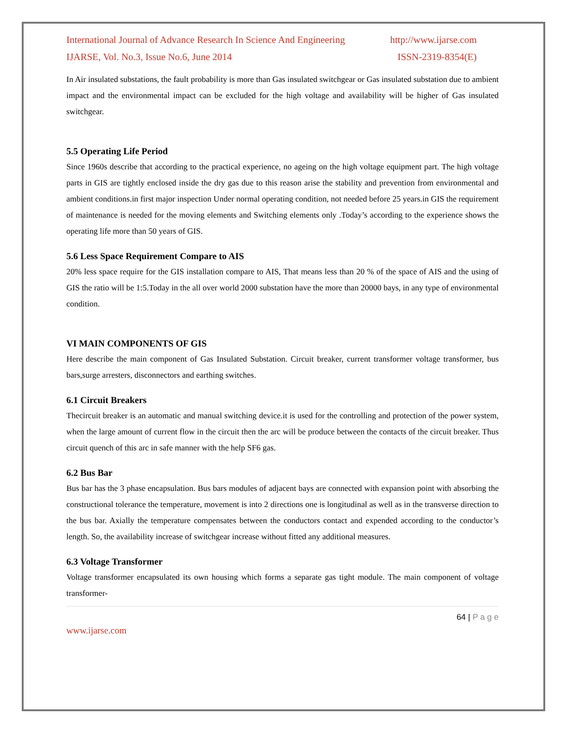International Journal of Advance Research In Science And Engineering http://www.ijarse.com
IJARSE, Vol. No.3, Issue No.6, June 2014 ISSN-2319-8354(E)
In Air insulated substations, the fault probability is more than Gas insulated switchgear or Gas insulated substation due to ambient impact and the environmental impact can be excluded for the high voltage and availability will be higher of Gas insulated switchgear.
5.5 Operating Life Period
Since 1960s describe that according to the practical experience, no ageing on the high voltage equipment part. The high voltage parts in GIS are tightly enclosed inside the dry gas due to this reason arise the stability and prevention from environmental and ambient conditions.in first major inspection Under normal operating condition, not needed before 25 years.in GIS the requirement of maintenance is needed for the moving elements and Switching elements only .Today’s according to the experience shows the operating life more than 50 years of GIS.
5.6 Less Space Requirement Compare to AIS
20% less space require for the GIS installation compare to AIS, That means less than 20 % of the space of AIS and the using of GIS the ratio will be 1:5.Today in the all over world 2000 substation have the more than 20000 bays, in any type of environmental condition.
VI MAIN COMPONENTS OF GIS
Here describe the main component of Gas Insulated Substation. Circuit breaker, current transformer voltage transformer, bus bars,surge arresters, disconnectors and earthing switches.
6.1 Circuit Breakers
Thecircuit breaker is an automatic and manual switching device.it is used for the controlling and protection of the power system, when the large amount of current flow in the circuit then the arc will be produce between the contacts of the circuit breaker. Thus circuit quench of this arc in safe manner with the help SF6 gas.
6.2 Bus Bar
Bus bar has the 3 phase encapsulation. Bus bars modules of adjacent bays are connected with expansion point with absorbing the constructional tolerance the temperature, movement is into 2 directions one is longitudinal as well as in the transverse direction to the bus bar. Axially the temperature compensates between the conductors contact and expended according to the conductor’s length. So, the availability increase of switchgear increase without fitted any additional measures.
6.3 Voltage Transformer
Voltage transformer encapsulated its own housing which forms a separate gas tight module. The main component of voltage transformer-
64 | P a g e
www.ijarse.com